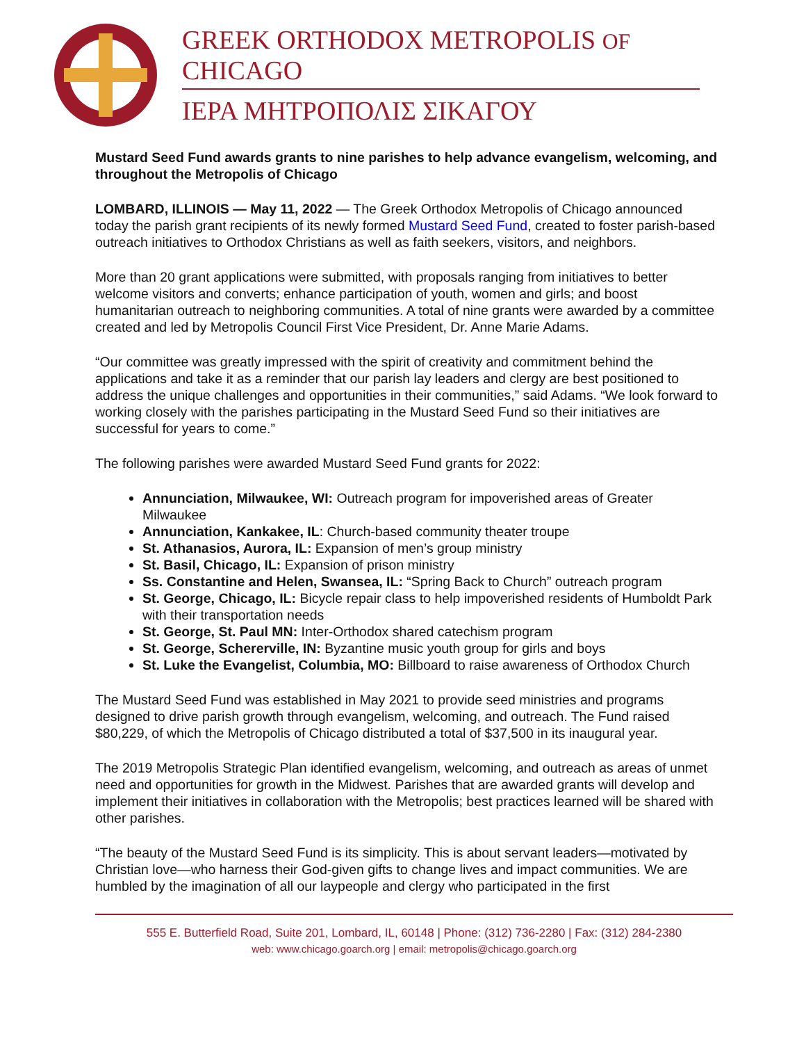GREEK ORTHODOX METROPOLIS OF CHICAGO
ΙΕΡΑ ΜΗΤΡΟΠΟΛΙΣ ΣΙΚΑΓΟΥ
Mustard Seed Fund awards grants to nine parishes to help advance evangelism, welcoming, and throughout the Metropolis of Chicago
LOMBARD, ILLINOIS — May 11, 2022 — The Greek Orthodox Metropolis of Chicago announced today the parish grant recipients of its newly formed Mustard Seed Fund, created to foster parish-based outreach initiatives to Orthodox Christians as well as faith seekers, visitors, and neighbors.
More than 20 grant applications were submitted, with proposals ranging from initiatives to better welcome visitors and converts; enhance participation of youth, women and girls; and boost humanitarian outreach to neighboring communities. A total of nine grants were awarded by a committee created and led by Metropolis Council First Vice President, Dr. Anne Marie Adams.
“Our committee was greatly impressed with the spirit of creativity and commitment behind the applications and take it as a reminder that our parish lay leaders and clergy are best positioned to address the unique challenges and opportunities in their communities,” said Adams. “We look forward to working closely with the parishes participating in the Mustard Seed Fund so their initiatives are successful for years to come.”
The following parishes were awarded Mustard Seed Fund grants for 2022:
Annunciation, Milwaukee, WI: Outreach program for impoverished areas of Greater Milwaukee
Annunciation, Kankakee, IL: Church-based community theater troupe
St. Athanasios, Aurora, IL: Expansion of men’s group ministry
St. Basil, Chicago, IL: Expansion of prison ministry
Ss. Constantine and Helen, Swansea, IL: “Spring Back to Church” outreach program
St. George, Chicago, IL: Bicycle repair class to help impoverished residents of Humboldt Park with their transportation needs
St. George, St. Paul MN: Inter-Orthodox shared catechism program
St. George, Schererville, IN: Byzantine music youth group for girls and boys
St. Luke the Evangelist, Columbia, MO: Billboard to raise awareness of Orthodox Church
The Mustard Seed Fund was established in May 2021 to provide seed ministries and programs designed to drive parish growth through evangelism, welcoming, and outreach. The Fund raised $80,229, of which the Metropolis of Chicago distributed a total of $37,500 in its inaugural year.
The 2019 Metropolis Strategic Plan identified evangelism, welcoming, and outreach as areas of unmet need and opportunities for growth in the Midwest. Parishes that are awarded grants will develop and implement their initiatives in collaboration with the Metropolis; best practices learned will be shared with other parishes.
“The beauty of the Mustard Seed Fund is its simplicity. This is about servant leaders—motivated by Christian love—who harness their God-given gifts to change lives and impact communities. We are humbled by the imagination of all our laypeople and clergy who participated in the first
555 E. Butterfield Road, Suite 201, Lombard, IL, 60148 | Phone: (312) 736-2280 | Fax: (312) 284-2380
web: www.chicago.goarch.org | email: metropolis@chicago.goarch.org